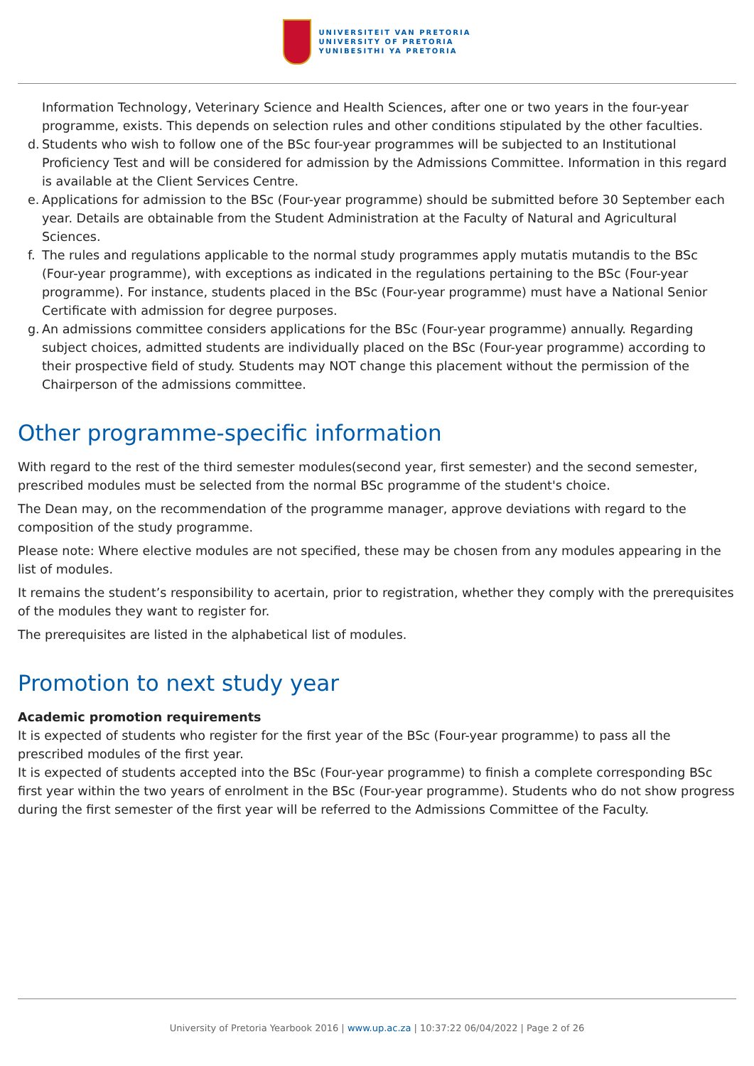UNIVERSITEIT VAN PRETORIA
UNIVERSITY OF PRETORIA
YUNIBESITHI YA PRETORIA
Information Technology, Veterinary Science and Health Sciences, after one or two years in the four-year programme, exists. This depends on selection rules and other conditions stipulated by the other faculties.
d. Students who wish to follow one of the BSc four-year programmes will be subjected to an Institutional Proficiency Test and will be considered for admission by the Admissions Committee. Information in this regard is available at the Client Services Centre.
e. Applications for admission to the BSc (Four-year programme) should be submitted before 30 September each year. Details are obtainable from the Student Administration at the Faculty of Natural and Agricultural Sciences.
f. The rules and regulations applicable to the normal study programmes apply mutatis mutandis to the BSc (Four-year programme), with exceptions as indicated in the regulations pertaining to the BSc (Four-year programme). For instance, students placed in the BSc (Four-year programme) must have a National Senior Certificate with admission for degree purposes.
g. An admissions committee considers applications for the BSc (Four-year programme) annually. Regarding subject choices, admitted students are individually placed on the BSc (Four-year programme) according to their prospective field of study. Students may NOT change this placement without the permission of the Chairperson of the admissions committee.
Other programme-specific information
With regard to the rest of the third semester modules(second year, first semester) and the second semester, prescribed modules must be selected from the normal BSc programme of the student's choice.
The Dean may, on the recommendation of the programme manager, approve deviations with regard to the composition of the study programme.
Please note: Where elective modules are not specified, these may be chosen from any modules appearing in the list of modules.
It remains the student’s responsibility to acertain, prior to registration, whether they comply with the prerequisites of the modules they want to register for.
The prerequisites are listed in the alphabetical list of modules.
Promotion to next study year
Academic promotion requirements
It is expected of students who register for the first year of the BSc (Four-year programme) to pass all the prescribed modules of the first year.
It is expected of students accepted into the BSc (Four-year programme) to finish a complete corresponding BSc first year within the two years of enrolment in the BSc (Four-year programme). Students who do not show progress during the first semester of the first year will be referred to the Admissions Committee of the Faculty.
University of Pretoria Yearbook 2016 | www.up.ac.za | 10:37:22 06/04/2022 | Page 2 of 26